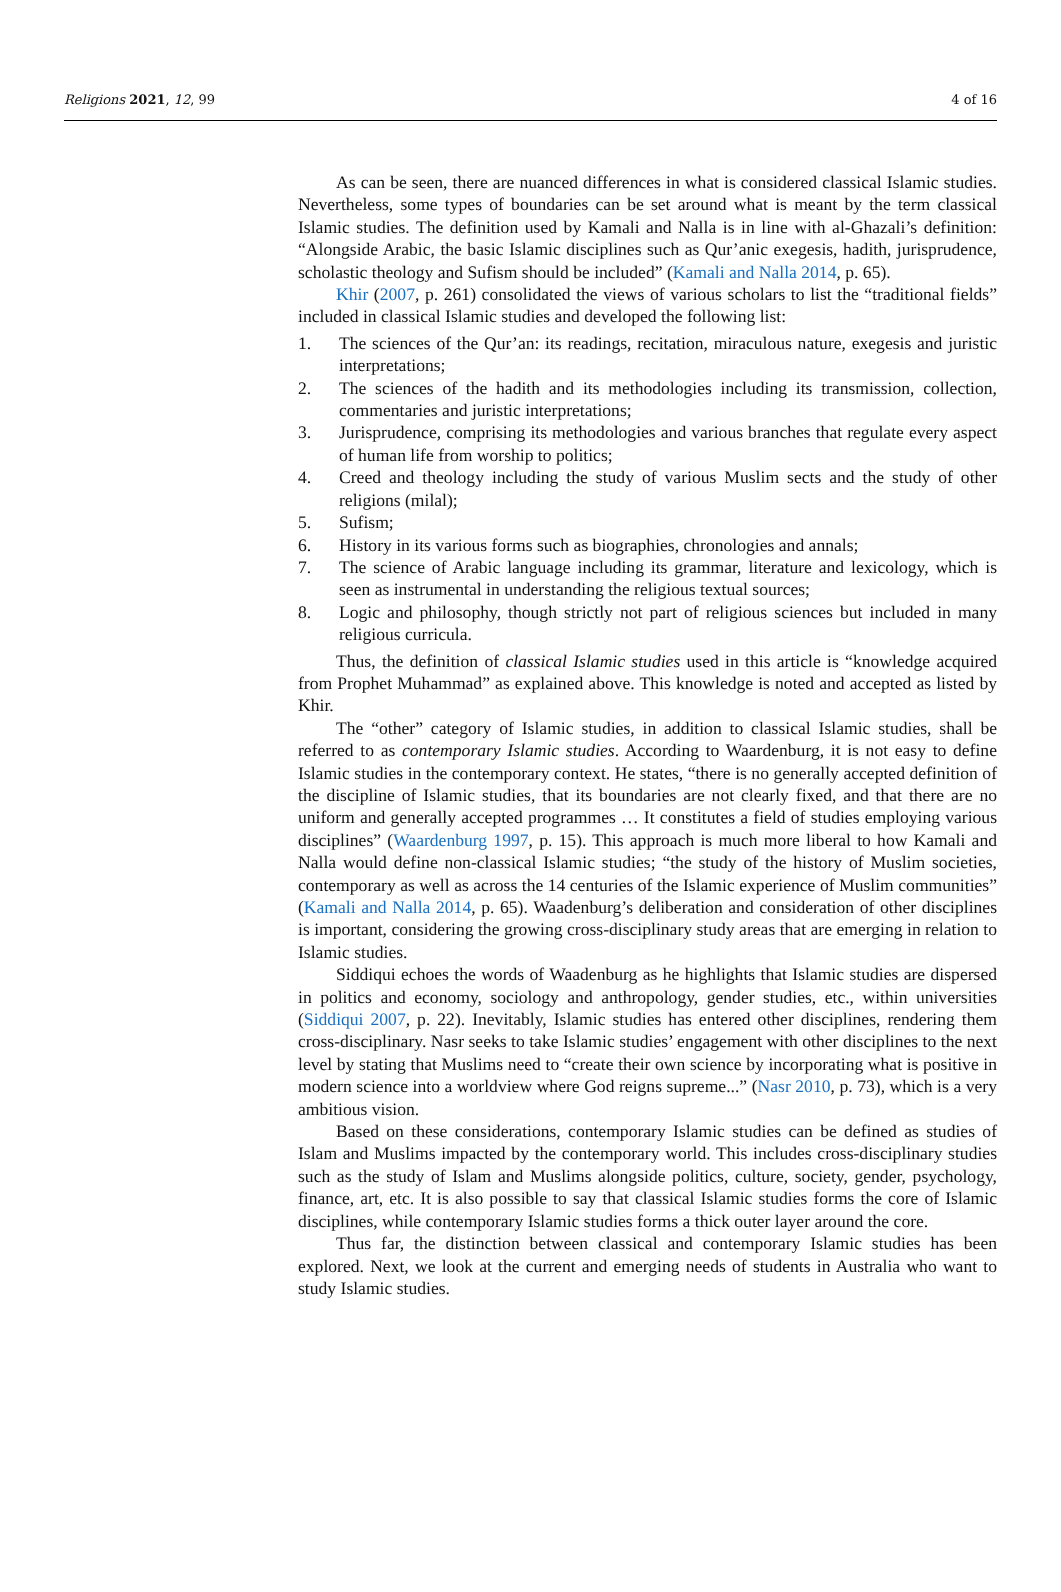Religions 2021, 12, 99 4 of 16
As can be seen, there are nuanced differences in what is considered classical Islamic studies. Nevertheless, some types of boundaries can be set around what is meant by the term classical Islamic studies. The definition used by Kamali and Nalla is in line with al-Ghazali’s definition: “Alongside Arabic, the basic Islamic disciplines such as Qur’anic exegesis, hadith, jurisprudence, scholastic theology and Sufism should be included” (Kamali and Nalla 2014, p. 65).
Khir (2007, p. 261) consolidated the views of various scholars to list the “traditional fields” included in classical Islamic studies and developed the following list:
1. The sciences of the Qur’an: its readings, recitation, miraculous nature, exegesis and juristic interpretations;
2. The sciences of the hadith and its methodologies including its transmission, collection, commentaries and juristic interpretations;
3. Jurisprudence, comprising its methodologies and various branches that regulate every aspect of human life from worship to politics;
4. Creed and theology including the study of various Muslim sects and the study of other religions (milal);
5. Sufism;
6. History in its various forms such as biographies, chronologies and annals;
7. The science of Arabic language including its grammar, literature and lexicology, which is seen as instrumental in understanding the religious textual sources;
8. Logic and philosophy, though strictly not part of religious sciences but included in many religious curricula.
Thus, the definition of classical Islamic studies used in this article is “knowledge acquired from Prophet Muhammad” as explained above. This knowledge is noted and accepted as listed by Khir.
The “other” category of Islamic studies, in addition to classical Islamic studies, shall be referred to as contemporary Islamic studies. According to Waardenburg, it is not easy to define Islamic studies in the contemporary context. He states, “there is no generally accepted definition of the discipline of Islamic studies, that its boundaries are not clearly fixed, and that there are no uniform and generally accepted programmes … It constitutes a field of studies employing various disciplines” (Waardenburg 1997, p. 15). This approach is much more liberal to how Kamali and Nalla would define non-classical Islamic studies; “the study of the history of Muslim societies, contemporary as well as across the 14 centuries of the Islamic experience of Muslim communities” (Kamali and Nalla 2014, p. 65). Waadenburg’s deliberation and consideration of other disciplines is important, considering the growing cross-disciplinary study areas that are emerging in relation to Islamic studies.
Siddiqui echoes the words of Waadenburg as he highlights that Islamic studies are dispersed in politics and economy, sociology and anthropology, gender studies, etc., within universities (Siddiqui 2007, p. 22). Inevitably, Islamic studies has entered other disciplines, rendering them cross-disciplinary. Nasr seeks to take Islamic studies’ engagement with other disciplines to the next level by stating that Muslims need to “create their own science by incorporating what is positive in modern science into a worldview where God reigns supreme...” (Nasr 2010, p. 73), which is a very ambitious vision.
Based on these considerations, contemporary Islamic studies can be defined as studies of Islam and Muslims impacted by the contemporary world. This includes cross-disciplinary studies such as the study of Islam and Muslims alongside politics, culture, society, gender, psychology, finance, art, etc. It is also possible to say that classical Islamic studies forms the core of Islamic disciplines, while contemporary Islamic studies forms a thick outer layer around the core.
Thus far, the distinction between classical and contemporary Islamic studies has been explored. Next, we look at the current and emerging needs of students in Australia who want to study Islamic studies.